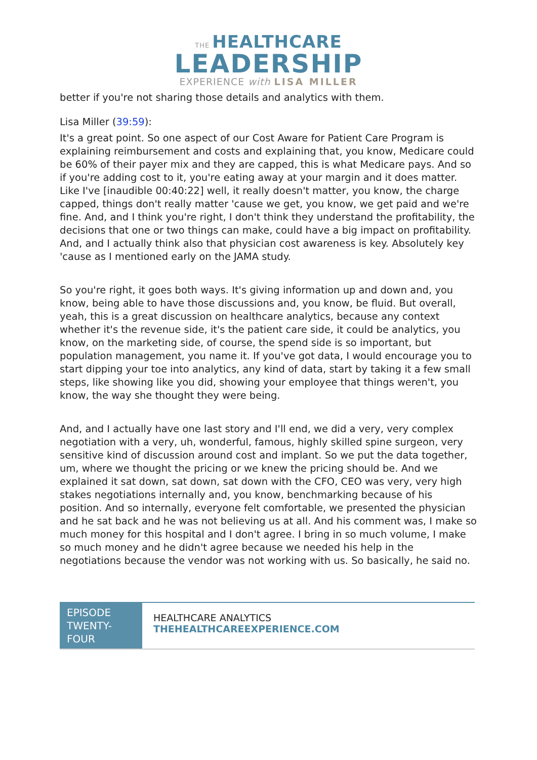THE HEALTHCARE
LEADERSHIP
EXPERIENCE with LISA MILLER
better if you're not sharing those details and analytics with them.
Lisa Miller (39:59):
It's a great point. So one aspect of our Cost Aware for Patient Care Program is explaining reimbursement and costs and explaining that, you know, Medicare could be 60% of their payer mix and they are capped, this is what Medicare pays. And so if you're adding cost to it, you're eating away at your margin and it does matter. Like I've [inaudible 00:40:22] well, it really doesn't matter, you know, the charge capped, things don't really matter 'cause we get, you know, we get paid and we're fine. And, and I think you're right, I don't think they understand the profitability, the decisions that one or two things can make, could have a big impact on profitability. And, and I actually think also that physician cost awareness is key. Absolutely key 'cause as I mentioned early on the JAMA study.
So you're right, it goes both ways. It's giving information up and down and, you know, being able to have those discussions and, you know, be fluid. But overall, yeah, this is a great discussion on healthcare analytics, because any context whether it's the revenue side, it's the patient care side, it could be analytics, you know, on the marketing side, of course, the spend side is so important, but population management, you name it. If you've got data, I would encourage you to start dipping your toe into analytics, any kind of data, start by taking it a few small steps, like showing like you did, showing your employee that things weren't, you know, the way she thought they were being.
And, and I actually have one last story and I'll end, we did a very, very complex negotiation with a very, uh, wonderful, famous, highly skilled spine surgeon, very sensitive kind of discussion around cost and implant. So we put the data together, um, where we thought the pricing or we knew the pricing should be. And we explained it sat down, sat down, sat down with the CFO, CEO was very, very high stakes negotiations internally and, you know, benchmarking because of his position. And so internally, everyone felt comfortable, we presented the physician and he sat back and he was not believing us at all. And his comment was, I make so much money for this hospital and I don't agree. I bring in so much volume, I make so much money and he didn't agree because we needed his help in the negotiations because the vendor was not working with us. So basically, he said no.
EPISODE TWENTY-FOUR
HEALTHCARE ANALYTICS
THEHEALTHCAREEXPERIENCE.COM